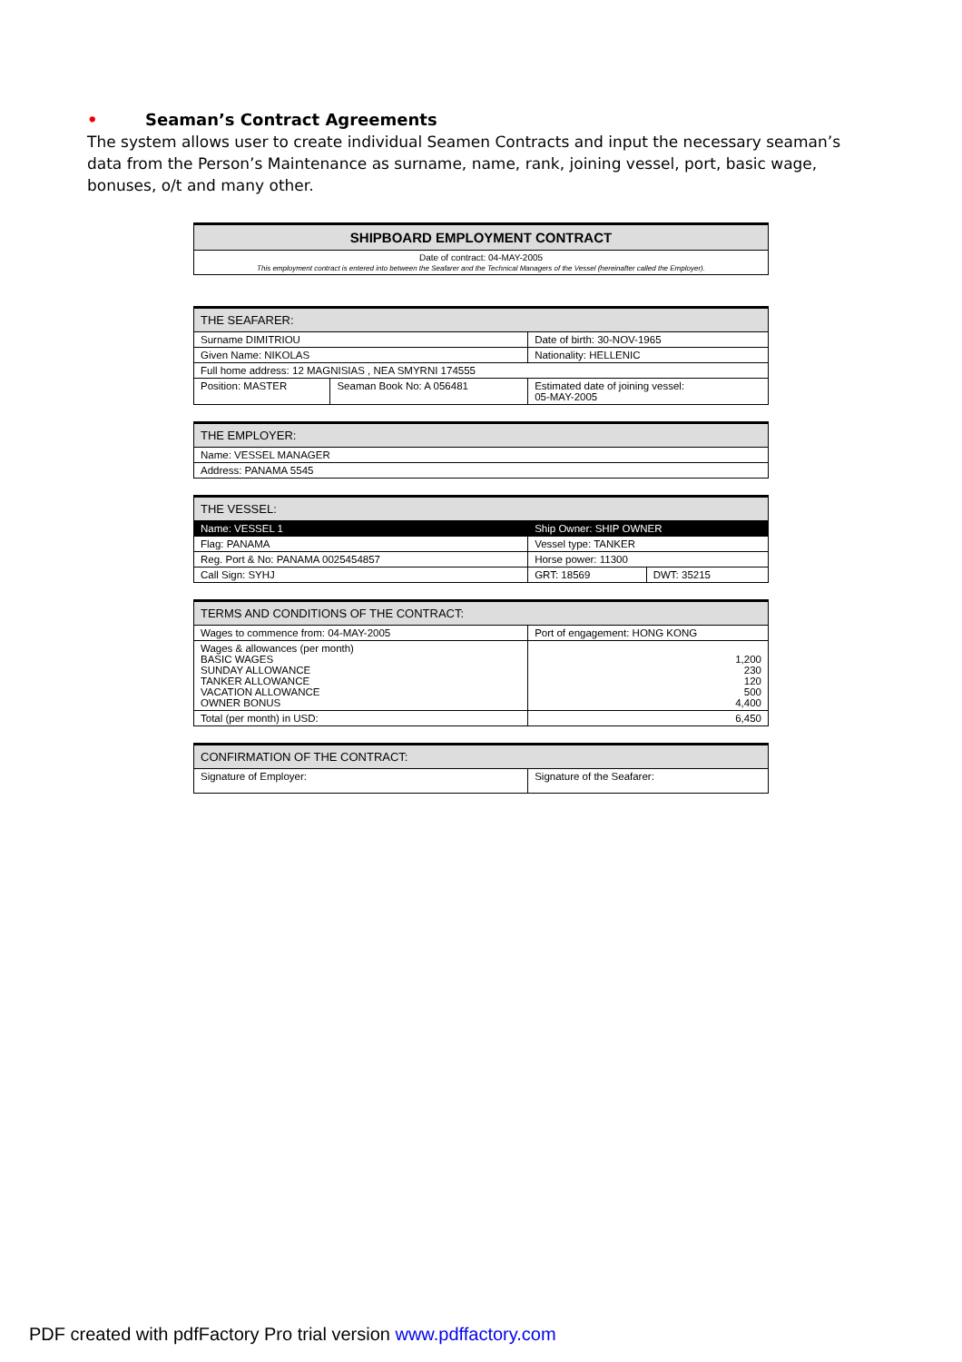• Seaman’s Contract Agreements
The system allows user to create individual Seamen Contracts and input the necessary seaman’s data from the Person’s Maintenance as surname, name, rank, joining vessel, port, basic wage, bonuses, o/t and many other.
| SHIPBOARD EMPLOYMENT CONTRACT | | | |
| --- | --- | --- | --- |
| Date of contract: 04-MAY-2005 This employment contract is entered into between the Seafarer and the Technical Managers of the Vessel (hereinafter called the Employer). | | | |
| THE SEAFARER: | | | |
| Surname DIMITRIOU | | Date of birth: 30-NOV-1965 | |
| Given Name: NIKOLAS | | Nationality: HELLENIC | |
| Full home address: 12 MAGNISIAS , NEA SMYRNI 174555 | | | |
| Position: MASTER | Seaman Book No: A 056481 | Estimated date of joining vessel: 05-MAY-2005 | |
| THE EMPLOYER: | | | |
| Name: VESSEL MANAGER | | | |
| Address: PANAMA 5545 | | | |
| THE VESSEL: | | | |
| Name: VESSEL 1 | | Ship Owner: SHIP OWNER | |
| Flag: PANAMA | | Vessel type: TANKER | |
| Reg. Port & No: PANAMA 0025454857 | | Horse power: 11300 | |
| Call Sign: SYHJ | | GRT: 18569 | DWT: 35215 |
| TERMS AND CONDITIONS OF THE CONTRACT: | | | |
| Wages to commence from: 04-MAY-2005 | | Port of engagement: HONG KONG | |
| Wages & allowances (per month) BASIC WAGES SUNDAY ALLOWANCE TANKER ALLOWANCE VACATION ALLOWANCE OWNER BONUS | | 1,200 230 120 500 4,400 | |
| Total (per month) in USD: | | 6,450 | |
| CONFIRMATION OF THE CONTRACT: | | | |
| Signature of Employer: | | Signature of the Seafarer: | |
PDF created with pdfFactory Pro trial version www.pdffactory.com